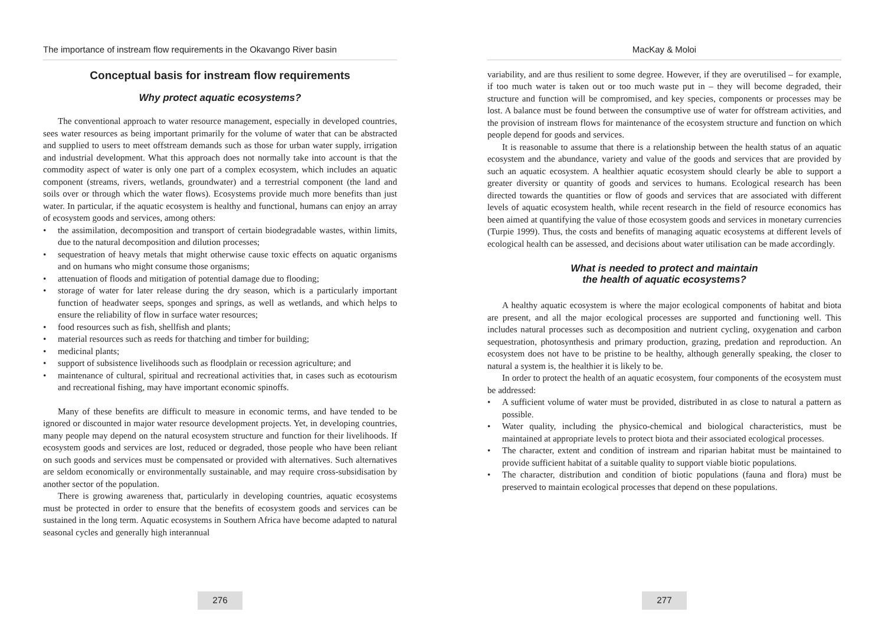The importance of instream flow requirements in the Okavango River basin
Conceptual basis for instream flow requirements
Why protect aquatic ecosystems?
The conventional approach to water resource management, especially in developed countries, sees water resources as being important primarily for the volume of water that can be abstracted and supplied to users to meet offstream demands such as those for urban water supply, irrigation and industrial development. What this approach does not normally take into account is that the commodity aspect of water is only one part of a complex ecosystem, which includes an aquatic component (streams, rivers, wetlands, groundwater) and a terrestrial component (the land and soils over or through which the water flows). Ecosystems provide much more benefits than just water. In particular, if the aquatic ecosystem is healthy and functional, humans can enjoy an array of ecosystem goods and services, among others:
• the assimilation, decomposition and transport of certain biodegradable wastes, within limits, due to the natural decomposition and dilution processes;
• sequestration of heavy metals that might otherwise cause toxic effects on aquatic organisms and on humans who might consume those organisms;
• attenuation of floods and mitigation of potential damage due to flooding;
• storage of water for later release during the dry season, which is a particularly important function of headwater seeps, sponges and springs, as well as wetlands, and which helps to ensure the reliability of flow in surface water resources;
• food resources such as fish, shellfish and plants;
• material resources such as reeds for thatching and timber for building;
• medicinal plants;
• support of subsistence livelihoods such as floodplain or recession agriculture; and
• maintenance of cultural, spiritual and recreational activities that, in cases such as ecotourism and recreational fishing, may have important economic spinoffs.
Many of these benefits are difficult to measure in economic terms, and have tended to be ignored or discounted in major water resource development projects. Yet, in developing countries, many people may depend on the natural ecosystem structure and function for their livelihoods. If ecosystem goods and services are lost, reduced or degraded, those people who have been reliant on such goods and services must be compensated or provided with alternatives. Such alternatives are seldom economically or environmentally sustainable, and may require cross-subsidisation by another sector of the population.
There is growing awareness that, particularly in developing countries, aquatic ecosystems must be protected in order to ensure that the benefits of ecosystem goods and services can be sustained in the long term. Aquatic ecosystems in Southern Africa have become adapted to natural seasonal cycles and generally high interannual
276
MacKay & Moloi
variability, and are thus resilient to some degree. However, if they are overutilised – for example, if too much water is taken out or too much waste put in – they will become degraded, their structure and function will be compromised, and key species, components or processes may be lost. A balance must be found between the consumptive use of water for offstream activities, and the provision of instream flows for maintenance of the ecosystem structure and function on which people depend for goods and services.
It is reasonable to assume that there is a relationship between the health status of an aquatic ecosystem and the abundance, variety and value of the goods and services that are provided by such an aquatic ecosystem. A healthier aquatic ecosystem should clearly be able to support a greater diversity or quantity of goods and services to humans. Ecological research has been directed towards the quantities or flow of goods and services that are associated with different levels of aquatic ecosystem health, while recent research in the field of resource economics has been aimed at quantifying the value of those ecosystem goods and services in monetary currencies (Turpie 1999). Thus, the costs and benefits of managing aquatic ecosystems at different levels of ecological health can be assessed, and decisions about water utilisation can be made accordingly.
What is needed to protect and maintain
the health of aquatic ecosystems?
A healthy aquatic ecosystem is where the major ecological components of habitat and biota are present, and all the major ecological processes are supported and functioning well. This includes natural processes such as decomposition and nutrient cycling, oxygenation and carbon sequestration, photosynthesis and primary production, grazing, predation and reproduction. An ecosystem does not have to be pristine to be healthy, although generally speaking, the closer to natural a system is, the healthier it is likely to be.
In order to protect the health of an aquatic ecosystem, four components of the ecosystem must be addressed:
• A sufficient volume of water must be provided, distributed in as close to natural a pattern as possible.
• Water quality, including the physico-chemical and biological characteristics, must be maintained at appropriate levels to protect biota and their associated ecological processes.
• The character, extent and condition of instream and riparian habitat must be maintained to provide sufficient habitat of a suitable quality to support viable biotic populations.
• The character, distribution and condition of biotic populations (fauna and flora) must be preserved to maintain ecological processes that depend on these populations.
277